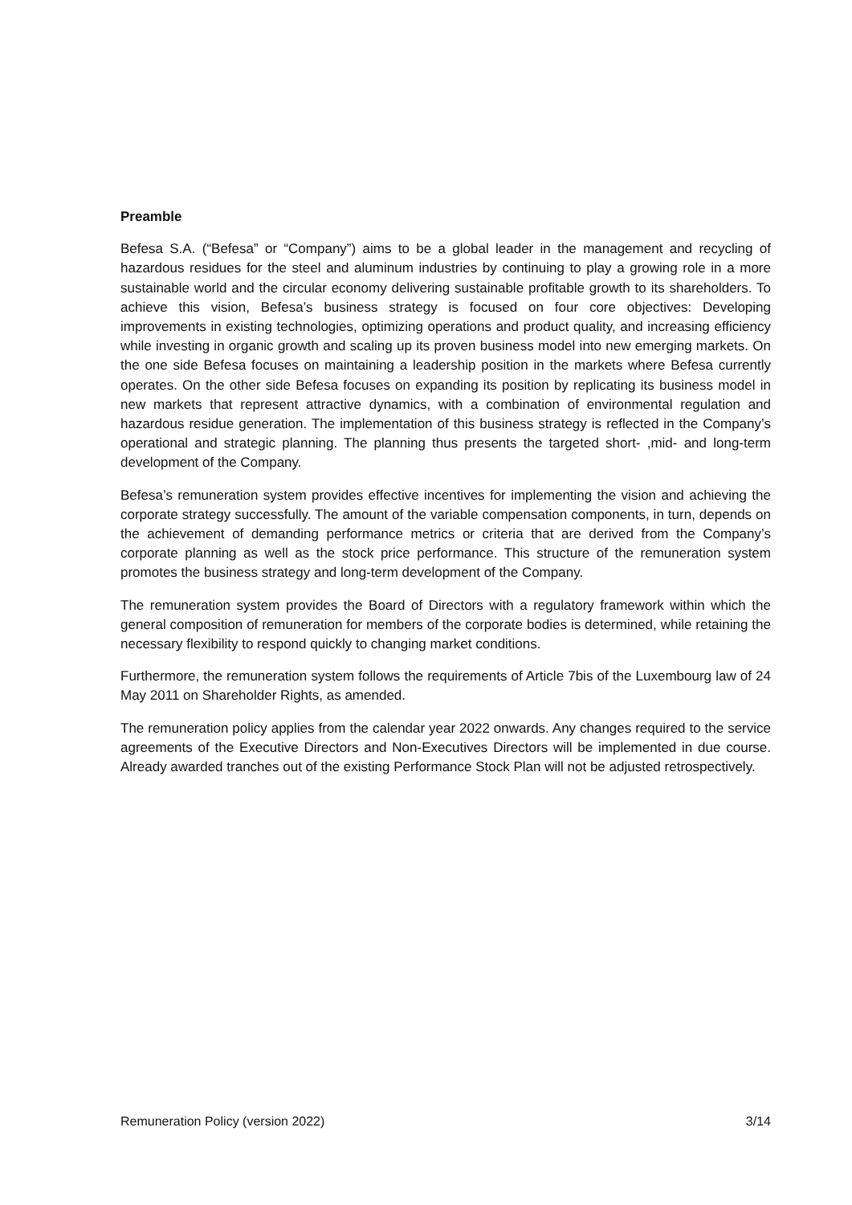Preamble
Befesa S.A. (“Befesa” or “Company”) aims to be a global leader in the management and recycling of hazardous residues for the steel and aluminum industries by continuing to play a growing role in a more sustainable world and the circular economy delivering sustainable profitable growth to its shareholders. To achieve this vision, Befesa’s business strategy is focused on four core objectives: Developing improvements in existing technologies, optimizing operations and product quality, and increasing efficiency while investing in organic growth and scaling up its proven business model into new emerging markets. On the one side Befesa focuses on maintaining a leadership position in the markets where Befesa currently operates. On the other side Befesa focuses on expanding its position by replicating its business model in new markets that represent attractive dynamics, with a combination of environmental regulation and hazardous residue generation. The implementation of this business strategy is reflected in the Company’s operational and strategic planning. The planning thus presents the targeted short- ,mid- and long-term development of the Company.
Befesa’s remuneration system provides effective incentives for implementing the vision and achieving the corporate strategy successfully. The amount of the variable compensation components, in turn, depends on the achievement of demanding performance metrics or criteria that are derived from the Company’s corporate planning as well as the stock price performance. This structure of the remuneration system promotes the business strategy and long-term development of the Company.
The remuneration system provides the Board of Directors with a regulatory framework within which the general composition of remuneration for members of the corporate bodies is determined, while retaining the necessary flexibility to respond quickly to changing market conditions.
Furthermore, the remuneration system follows the requirements of Article 7bis of the Luxembourg law of 24 May 2011 on Shareholder Rights, as amended.
The remuneration policy applies from the calendar year 2022 onwards. Any changes required to the service agreements of the Executive Directors and Non-Executives Directors will be implemented in due course. Already awarded tranches out of the existing Performance Stock Plan will not be adjusted retrospectively.
Remuneration Policy (version 2022) 3/14